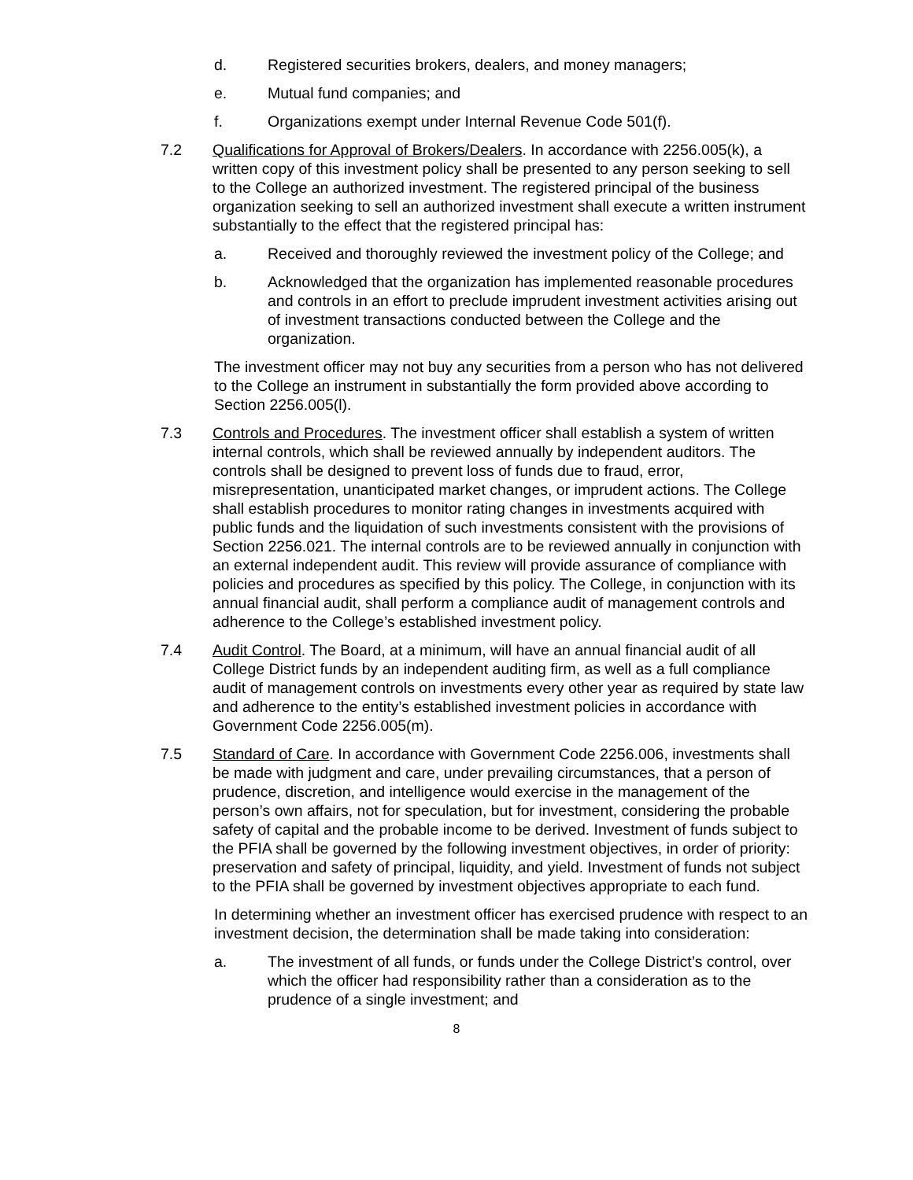d. Registered securities brokers, dealers, and money managers;
e. Mutual fund companies; and
f. Organizations exempt under Internal Revenue Code 501(f).
7.2 Qualifications for Approval of Brokers/Dealers. In accordance with 2256.005(k), a written copy of this investment policy shall be presented to any person seeking to sell to the College an authorized investment. The registered principal of the business organization seeking to sell an authorized investment shall execute a written instrument substantially to the effect that the registered principal has:
a. Received and thoroughly reviewed the investment policy of the College; and
b. Acknowledged that the organization has implemented reasonable procedures and controls in an effort to preclude imprudent investment activities arising out of investment transactions conducted between the College and the organization.
The investment officer may not buy any securities from a person who has not delivered to the College an instrument in substantially the form provided above according to Section 2256.005(l).
7.3 Controls and Procedures. The investment officer shall establish a system of written internal controls, which shall be reviewed annually by independent auditors. The controls shall be designed to prevent loss of funds due to fraud, error, misrepresentation, unanticipated market changes, or imprudent actions. The College shall establish procedures to monitor rating changes in investments acquired with public funds and the liquidation of such investments consistent with the provisions of Section 2256.021. The internal controls are to be reviewed annually in conjunction with an external independent audit. This review will provide assurance of compliance with policies and procedures as specified by this policy. The College, in conjunction with its annual financial audit, shall perform a compliance audit of management controls and adherence to the College’s established investment policy.
7.4 Audit Control. The Board, at a minimum, will have an annual financial audit of all College District funds by an independent auditing firm, as well as a full compliance audit of management controls on investments every other year as required by state law and adherence to the entity’s established investment policies in accordance with Government Code 2256.005(m).
7.5 Standard of Care. In accordance with Government Code 2256.006, investments shall be made with judgment and care, under prevailing circumstances, that a person of prudence, discretion, and intelligence would exercise in the management of the person’s own affairs, not for speculation, but for investment, considering the probable safety of capital and the probable income to be derived. Investment of funds subject to the PFIA shall be governed by the following investment objectives, in order of priority: preservation and safety of principal, liquidity, and yield. Investment of funds not subject to the PFIA shall be governed by investment objectives appropriate to each fund.
In determining whether an investment officer has exercised prudence with respect to an investment decision, the determination shall be made taking into consideration:
a. The investment of all funds, or funds under the College District’s control, over which the officer had responsibility rather than a consideration as to the prudence of a single investment; and
8